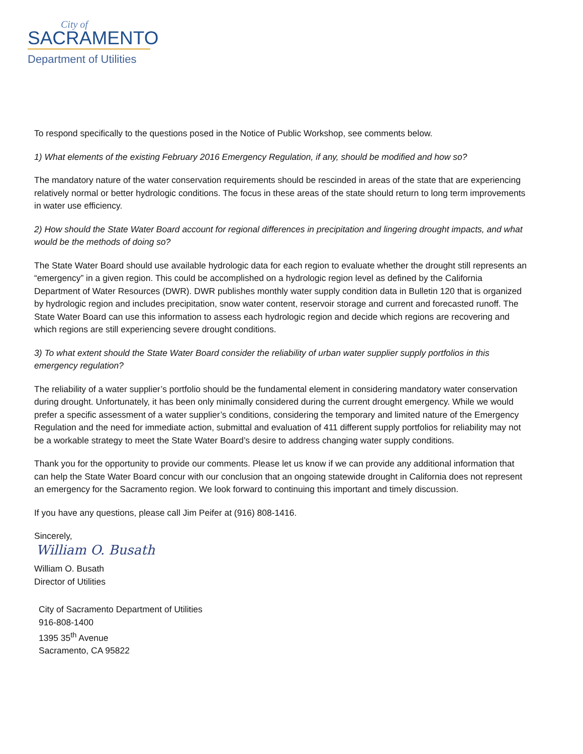City of
SACRAMENTO
Department of Utilities
To respond specifically to the questions posed in the Notice of Public Workshop, see comments below.
1) What elements of the existing February 2016 Emergency Regulation, if any, should be modified and how so?
The mandatory nature of the water conservation requirements should be rescinded in areas of the state that are experiencing relatively normal or better hydrologic conditions. The focus in these areas of the state should return to long term improvements in water use efficiency.
2) How should the State Water Board account for regional differences in precipitation and lingering drought impacts, and what would be the methods of doing so?
The State Water Board should use available hydrologic data for each region to evaluate whether the drought still represents an “emergency” in a given region. This could be accomplished on a hydrologic region level as defined by the California Department of Water Resources (DWR). DWR publishes monthly water supply condition data in Bulletin 120 that is organized by hydrologic region and includes precipitation, snow water content, reservoir storage and current and forecasted runoff. The State Water Board can use this information to assess each hydrologic region and decide which regions are recovering and which regions are still experiencing severe drought conditions.
3) To what extent should the State Water Board consider the reliability of urban water supplier supply portfolios in this emergency regulation?
The reliability of a water supplier’s portfolio should be the fundamental element in considering mandatory water conservation during drought. Unfortunately, it has been only minimally considered during the current drought emergency. While we would prefer a specific assessment of a water supplier’s conditions, considering the temporary and limited nature of the Emergency Regulation and the need for immediate action, submittal and evaluation of 411 different supply portfolios for reliability may not be a workable strategy to meet the State Water Board’s desire to address changing water supply conditions.
Thank you for the opportunity to provide our comments. Please let us know if we can provide any additional information that can help the State Water Board concur with our conclusion that an ongoing statewide drought in California does not represent an emergency for the Sacramento region. We look forward to continuing this important and timely discussion.
If you have any questions, please call Jim Peifer at (916) 808-1416.
Sincerely,
William O. Busath
William O. Busath
Director of Utilities
City of Sacramento Department of Utilities
916-808-1400
1395 35<sup>th</sup> Avenue
Sacramento, CA 95822